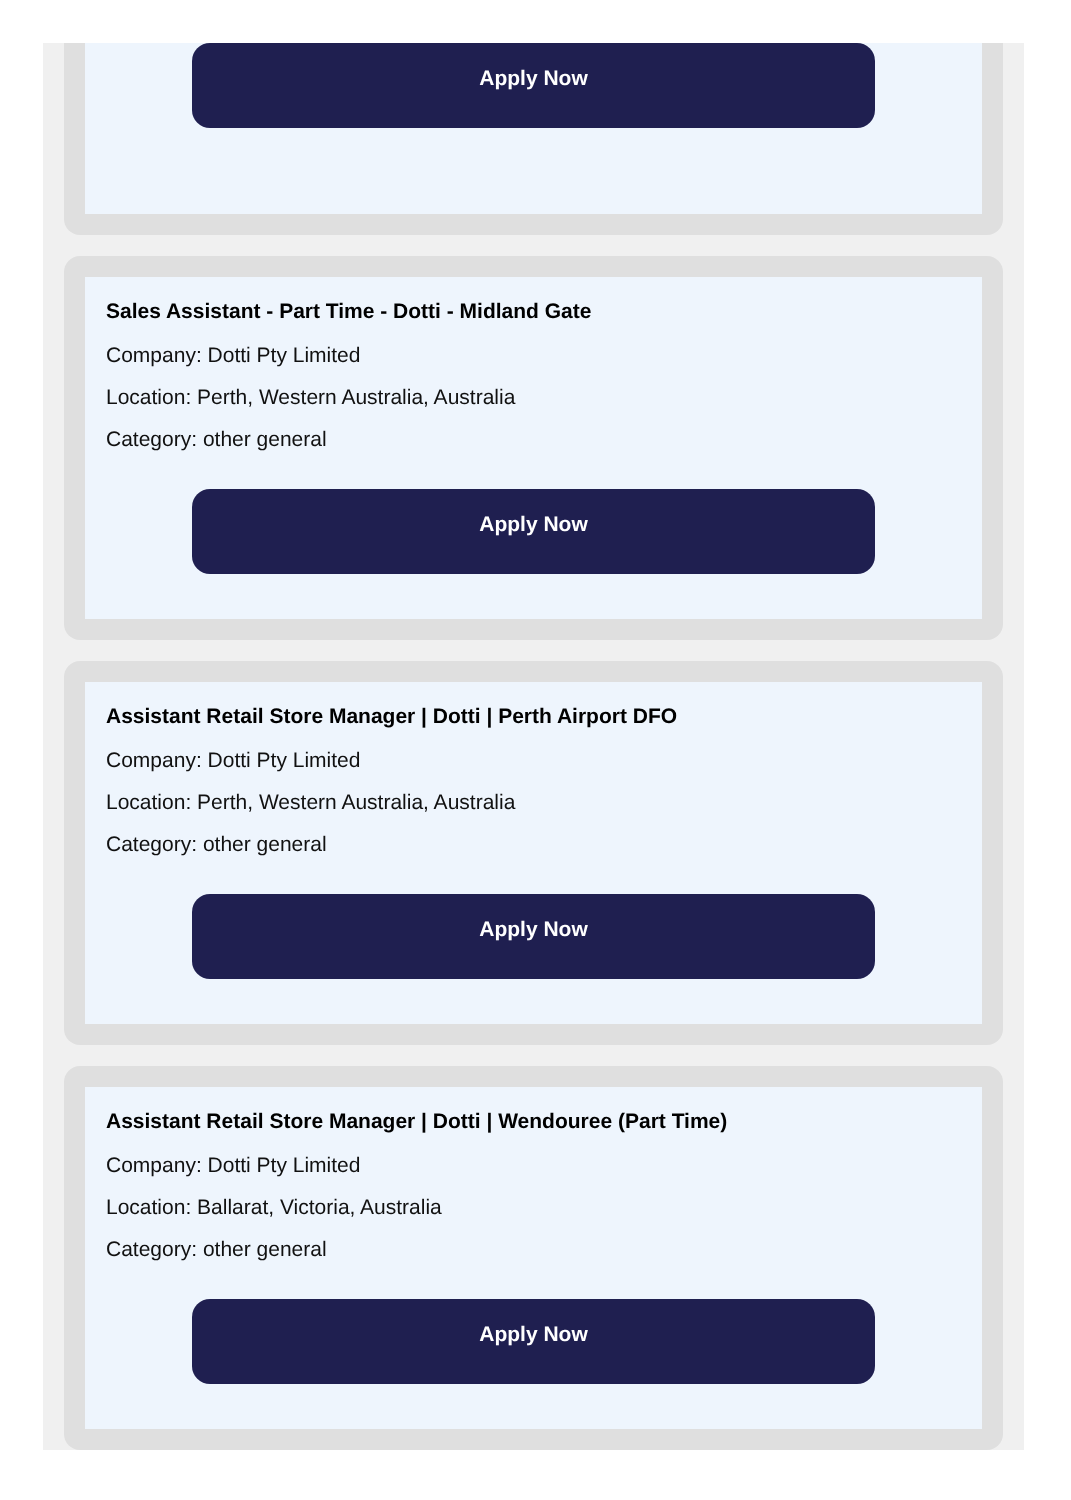Apply Now
Sales Assistant - Part Time - Dotti - Midland Gate
Company: Dotti Pty Limited
Location: Perth, Western Australia, Australia
Category: other general
Apply Now
Assistant Retail Store Manager | Dotti | Perth Airport DFO
Company: Dotti Pty Limited
Location: Perth, Western Australia, Australia
Category: other general
Apply Now
Assistant Retail Store Manager | Dotti | Wendouree (Part Time)
Company: Dotti Pty Limited
Location: Ballarat, Victoria, Australia
Category: other general
Apply Now